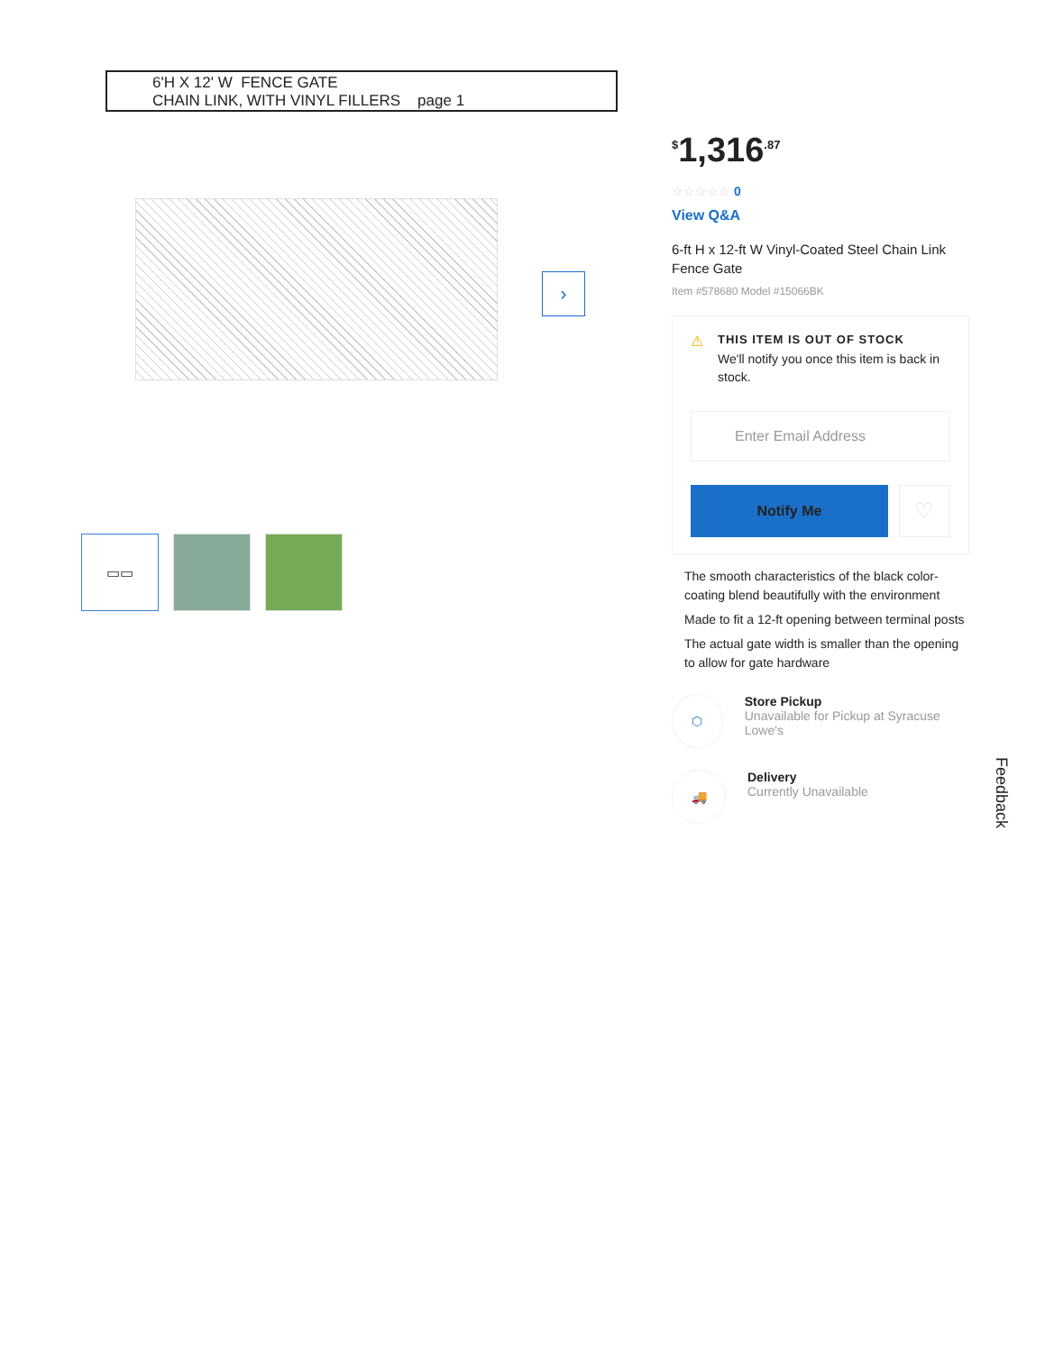6'H X 12' W FENCE GATE
CHAIN LINK, WITH VINYL FILLERS page 1
›
▭▭
<sup>$</sup>1,316<sup>.87</sup>
☆☆☆☆☆ 0
View Q&A
6-ft H x 12-ft W Vinyl-Coated Steel Chain Link Fence Gate
Item #578680 Model #15066BK
⚠
THIS ITEM IS OUT OF STOCK
We'll notify you once this item is back in stock.
Enter Email Address
Notify Me
♡
The smooth characteristics of the black color-coating blend beautifully with the environment
Made to fit a 12-ft opening between terminal posts
The actual gate width is smaller than the opening to allow for gate hardware
⬡
Store Pickup
Unavailable for Pickup at Syracuse Lowe's
🚚
Delivery
Currently Unavailable
Feedback